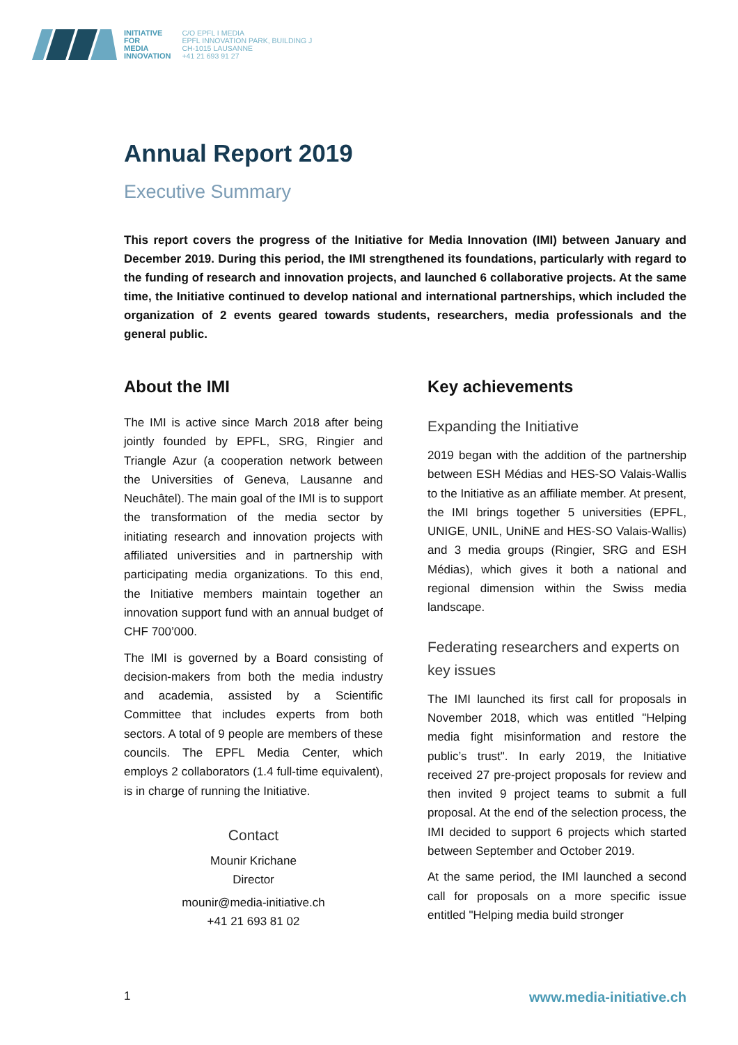INITIATIVE
FOR
MEDIA
INNOVATION
C/O EPFL I MEDIA
EPFL INNOVATION PARK, BUILDING J
CH-1015 LAUSANNE
+41 21 693 91 27
Annual Report 2019
Executive Summary
This report covers the progress of the Initiative for Media Innovation (IMI) between January and December 2019. During this period, the IMI strengthened its foundations, particularly with regard to the funding of research and innovation projects, and launched 6 collaborative projects. At the same time, the Initiative continued to develop national and international partnerships, which included the organization of 2 events geared towards students, researchers, media professionals and the general public.
About the IMI
The IMI is active since March 2018 after being jointly founded by EPFL, SRG, Ringier and Triangle Azur (a cooperation network between the Universities of Geneva, Lausanne and Neuchâtel). The main goal of the IMI is to support the transformation of the media sector by initiating research and innovation projects with affiliated universities and in partnership with participating media organizations. To this end, the Initiative members maintain together an innovation support fund with an annual budget of CHF 700’000.
The IMI is governed by a Board consisting of decision-makers from both the media industry and academia, assisted by a Scientific Committee that includes experts from both sectors. A total of 9 people are members of these councils. The EPFL Media Center, which employs 2 collaborators (1.4 full-time equivalent), is in charge of running the Initiative.
Contact
Mounir Krichane
Director
mounir@media-initiative.ch
+41 21 693 81 02
Key achievements
Expanding the Initiative
2019 began with the addition of the partnership between ESH Médias and HES-SO Valais-Wallis to the Initiative as an affiliate member. At present, the IMI brings together 5 universities (EPFL, UNIGE, UNIL, UniNE and HES-SO Valais-Wallis) and 3 media groups (Ringier, SRG and ESH Médias), which gives it both a national and regional dimension within the Swiss media landscape.
Federating researchers and experts on key issues
The IMI launched its first call for proposals in November 2018, which was entitled "Helping media fight misinformation and restore the public’s trust". In early 2019, the Initiative received 27 pre-project proposals for review and then invited 9 project teams to submit a full proposal. At the end of the selection process, the IMI decided to support 6 projects which started between September and October 2019.
At the same period, the IMI launched a second call for proposals on a more specific issue entitled "Helping media build stronger
1 www.media-initiative.ch